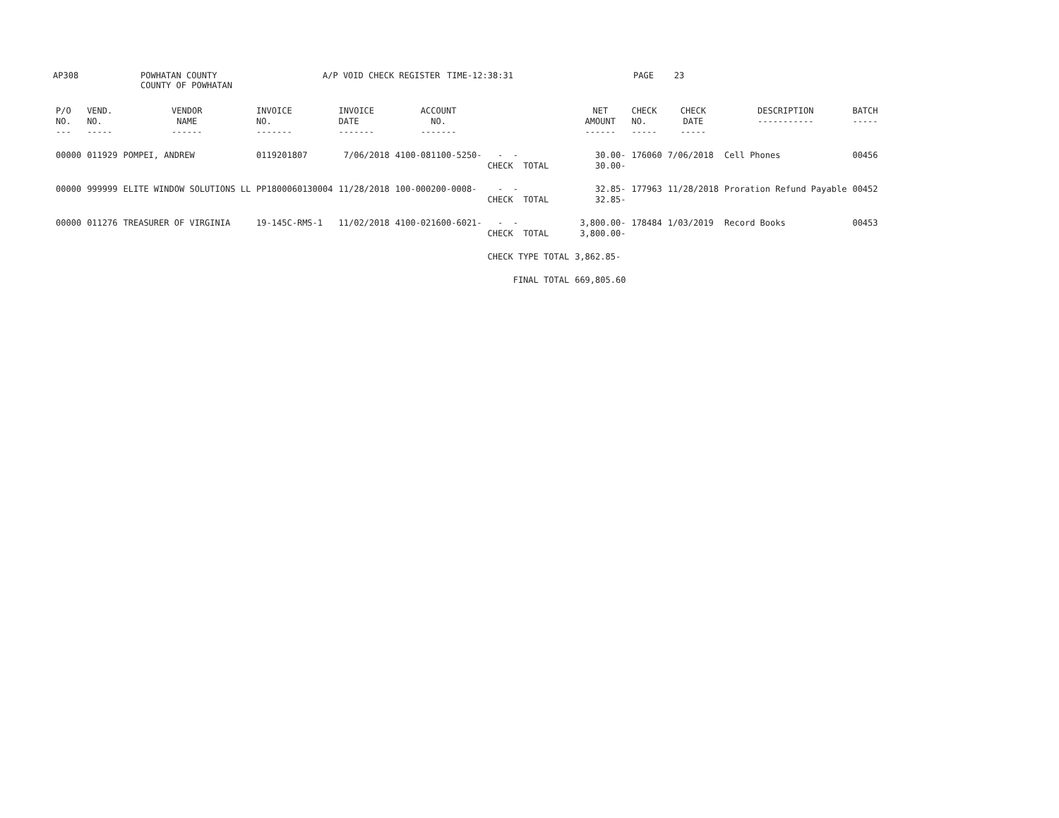AP308
POWHATAN COUNTY COUNTY OF POWHATAN
A/P VOID CHECK REGISTER
TIME-12:38:31
PAGE 23
| P/O NO. --- | VEND. NO. ----- | VENDOR NAME ------ | INVOICE NO. ------- | INVOICE DATE ------- | ACCOUNT NO. ------- | | NET AMOUNT ------ | CHECK NO. ----- | CHECK DATE ----- | DESCRIPTION ----------- | BATCH ----- |
| --- | --- | --- | --- | --- | --- | --- | --- | --- | --- | --- | --- |
| 00000 | 011929 | POMPEI, ANDREW | 0119201807 | 7/06/2018 | 4100-081100-5250- | - - CHECK TOTAL | 30.00- 30.00- | 176060 | 7/06/2018 | Cell Phones | 00456 |
| 00000 | 999999 | ELITE WINDOW SOLUTIONS LL | PP1800060130004 | 11/28/2018 | 100-000200-0008- | - - CHECK TOTAL | 32.85- 32.85- | 177963 | 11/28/2018 | Proration Refund Payable | 00452 |
| 00000 | 011276 | TREASURER OF VIRGINIA | 19-145C-RMS-1 | 11/02/2018 | 4100-021600-6021- | - - CHECK TOTAL | 3,800.00- 3,800.00- | 178484 | 1/03/2019 | Record Books | 00453 |
| | | | | | | CHECK TYPE TOTAL | 3,862.85- | | | | |
| | | | | | | FINAL TOTAL | 669,805.60 | | | | |